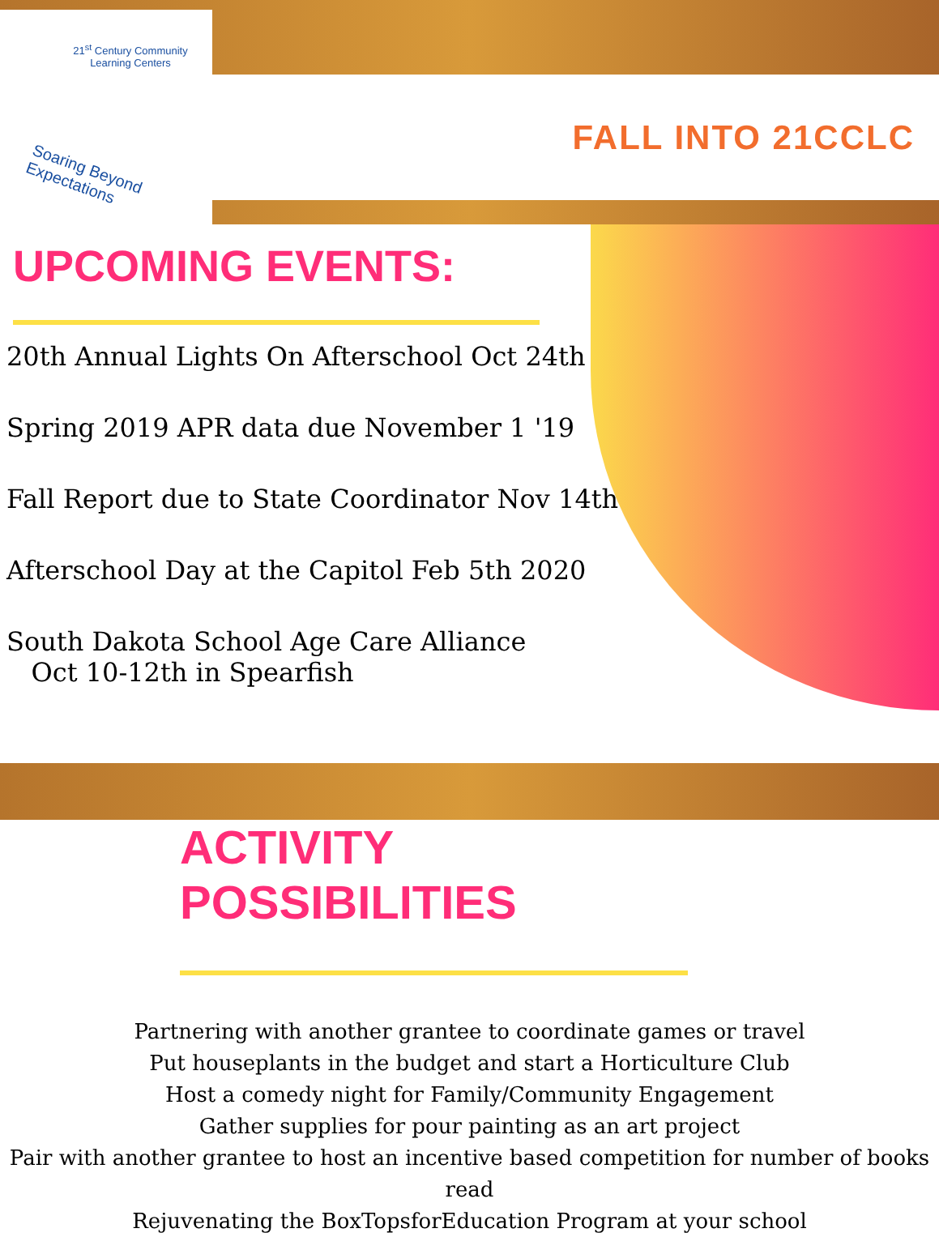21<sup>st</sup> Century Community
Learning Centers
Soaring Beyond Expectations
FALL INTO 21CCLC
UPCOMING EVENTS:
20th Annual Lights On Afterschool Oct 24th
Spring 2019 APR data due November 1 '19
Fall Report due to State Coordinator Nov 14th
Afterschool Day at the Capitol Feb 5th 2020
South Dakota School Age Care Alliance
Oct 10-12th in Spearfish
ACTIVITY
POSSIBILITIES
Partnering with another grantee to coordinate games or travel
Put houseplants in the budget and start a Horticulture Club
Host a comedy night for Family/Community Engagement
Gather supplies for pour painting as an art project
Pair with another grantee to host an incentive based competition for number of books read
Rejuvenating the BoxTopsforEducation Program at your school